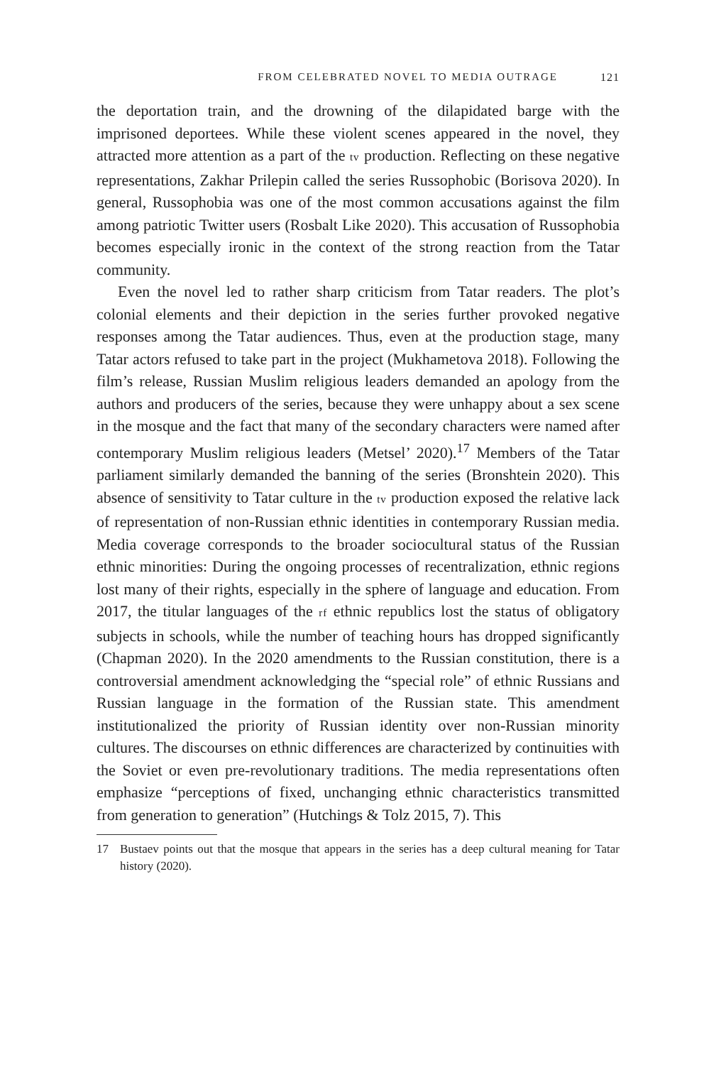FROM CELEBRATED NOVEL TO MEDIA OUTRAGE 121
the deportation train, and the drowning of the dilapidated barge with the imprisoned deportees. While these violent scenes appeared in the novel, they attracted more attention as a part of the tv production. Reflecting on these negative representations, Zakhar Prilepin called the series Russophobic (Borisova 2020). In general, Russophobia was one of the most common accusations against the film among patriotic Twitter users (Rosbalt Like 2020). This accusation of Russophobia becomes especially ironic in the context of the strong reaction from the Tatar community.
Even the novel led to rather sharp criticism from Tatar readers. The plot’s colonial elements and their depiction in the series further provoked negative responses among the Tatar audiences. Thus, even at the production stage, many Tatar actors refused to take part in the project (Mukhametova 2018). Following the film’s release, Russian Muslim religious leaders demanded an apology from the authors and producers of the series, because they were unhappy about a sex scene in the mosque and the fact that many of the secondary characters were named after contemporary Muslim religious leaders (Metsel’ 2020).<sup>17</sup> Members of the Tatar parliament similarly demanded the banning of the series (Bronshtein 2020). This absence of sensitivity to Tatar culture in the tv production exposed the relative lack of representation of non-Russian ethnic identities in contemporary Russian media. Media coverage corresponds to the broader sociocultural status of the Russian ethnic minorities: During the ongoing processes of recentralization, ethnic regions lost many of their rights, especially in the sphere of language and education. From 2017, the titular languages of the rf ethnic republics lost the status of obligatory subjects in schools, while the number of teaching hours has dropped significantly (Chapman 2020). In the 2020 amendments to the Russian constitution, there is a controversial amendment acknowledging the “special role” of ethnic Russians and Russian language in the formation of the Russian state. This amendment institutionalized the priority of Russian identity over non-Russian minority cultures. The discourses on ethnic differences are characterized by continuities with the Soviet or even pre-revolutionary traditions. The media representations often emphasize “perceptions of fixed, unchanging ethnic characteristics transmitted from generation to generation” (Hutchings & Tolz 2015, 7). This
17 Bustaev points out that the mosque that appears in the series has a deep cultural meaning for Tatar history (2020).